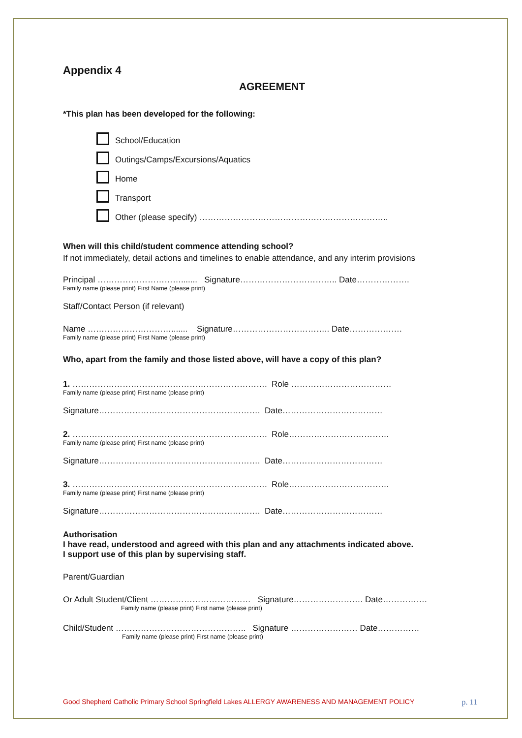Appendix 4
AGREEMENT
*This plan has been developed for the following:
School/Education
Outings/Camps/Excursions/Aquatics
Home
Transport
Other (please specify) …………………………………………………………..
When will this child/student commence attending school?
If not immediately, detail actions and timelines to enable attendance, and any interim provisions
Principal …………………………....... Signature…………………………….. Date……………….
Family name (please print) First Name (please print)
Staff/Contact Person (if relevant)
Name …………………………....... Signature…………………………….. Date……………….
Family name (please print) First Name (please print)
Who, apart from the family and those listed above, will have a copy of this plan?
1. ……………………………………………………………. Role ………………………………
Family name (please print) First name (please print)
Signature…………………………………………………. Date………………………………
2. ……………………………………………………………. Role………………………………
Family name (please print) First name (please print)
Signature…………………………………………………. Date………………………………
3. ……………………………………………………………. Role………………………………
Family name (please print) First name (please print)
Signature…………………………………………………. Date………………………………
Authorisation
I have read, understood and agreed with this plan and any attachments indicated above.
I support use of this plan by supervising staff.
Parent/Guardian
Or Adult Student/Client ……………………………… Signature……………………. Date…………….
Family name (please print) First name (please print)
Child/Student ……………………………………….. Signature …………………… Date……………
Family name (please print) First name (please print)
Good Shepherd Catholic Primary School Springfield Lakes ALLERGY AWARENESS AND MANAGEMENT POLICY p. 11